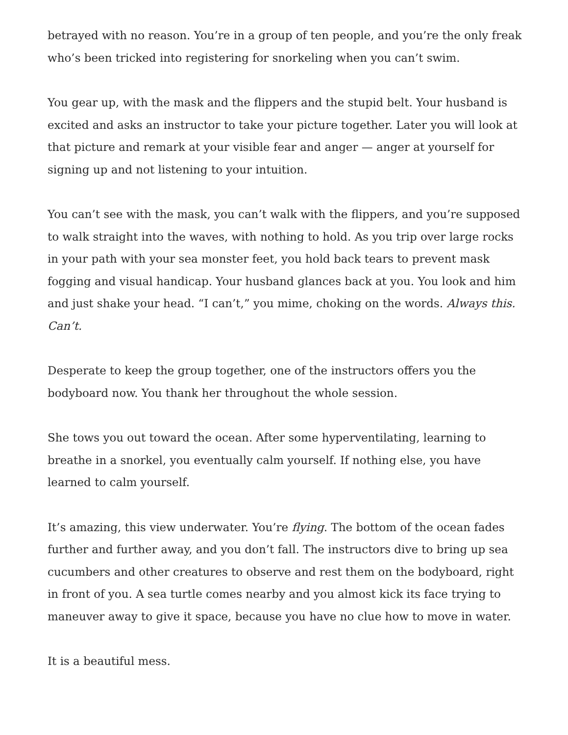betrayed with no reason. You’re in a group of ten people, and you’re the only freak who’s been tricked into registering for snorkeling when you can’t swim.
You gear up, with the mask and the flippers and the stupid belt. Your husband is excited and asks an instructor to take your picture together. Later you will look at that picture and remark at your visible fear and anger — anger at yourself for signing up and not listening to your intuition.
You can’t see with the mask, you can’t walk with the flippers, and you’re supposed to walk straight into the waves, with nothing to hold. As you trip over large rocks in your path with your sea monster feet, you hold back tears to prevent mask fogging and visual handicap. Your husband glances back at you. You look and him and just shake your head. “I can’t,” you mime, choking on the words. Always this. Can’t.
Desperate to keep the group together, one of the instructors offers you the bodyboard now. You thank her throughout the whole session.
She tows you out toward the ocean. After some hyperventilating, learning to breathe in a snorkel, you eventually calm yourself. If nothing else, you have learned to calm yourself.
It’s amazing, this view underwater. You’re flying. The bottom of the ocean fades further and further away, and you don’t fall. The instructors dive to bring up sea cucumbers and other creatures to observe and rest them on the bodyboard, right in front of you. A sea turtle comes nearby and you almost kick its face trying to maneuver away to give it space, because you have no clue how to move in water.
It is a beautiful mess.